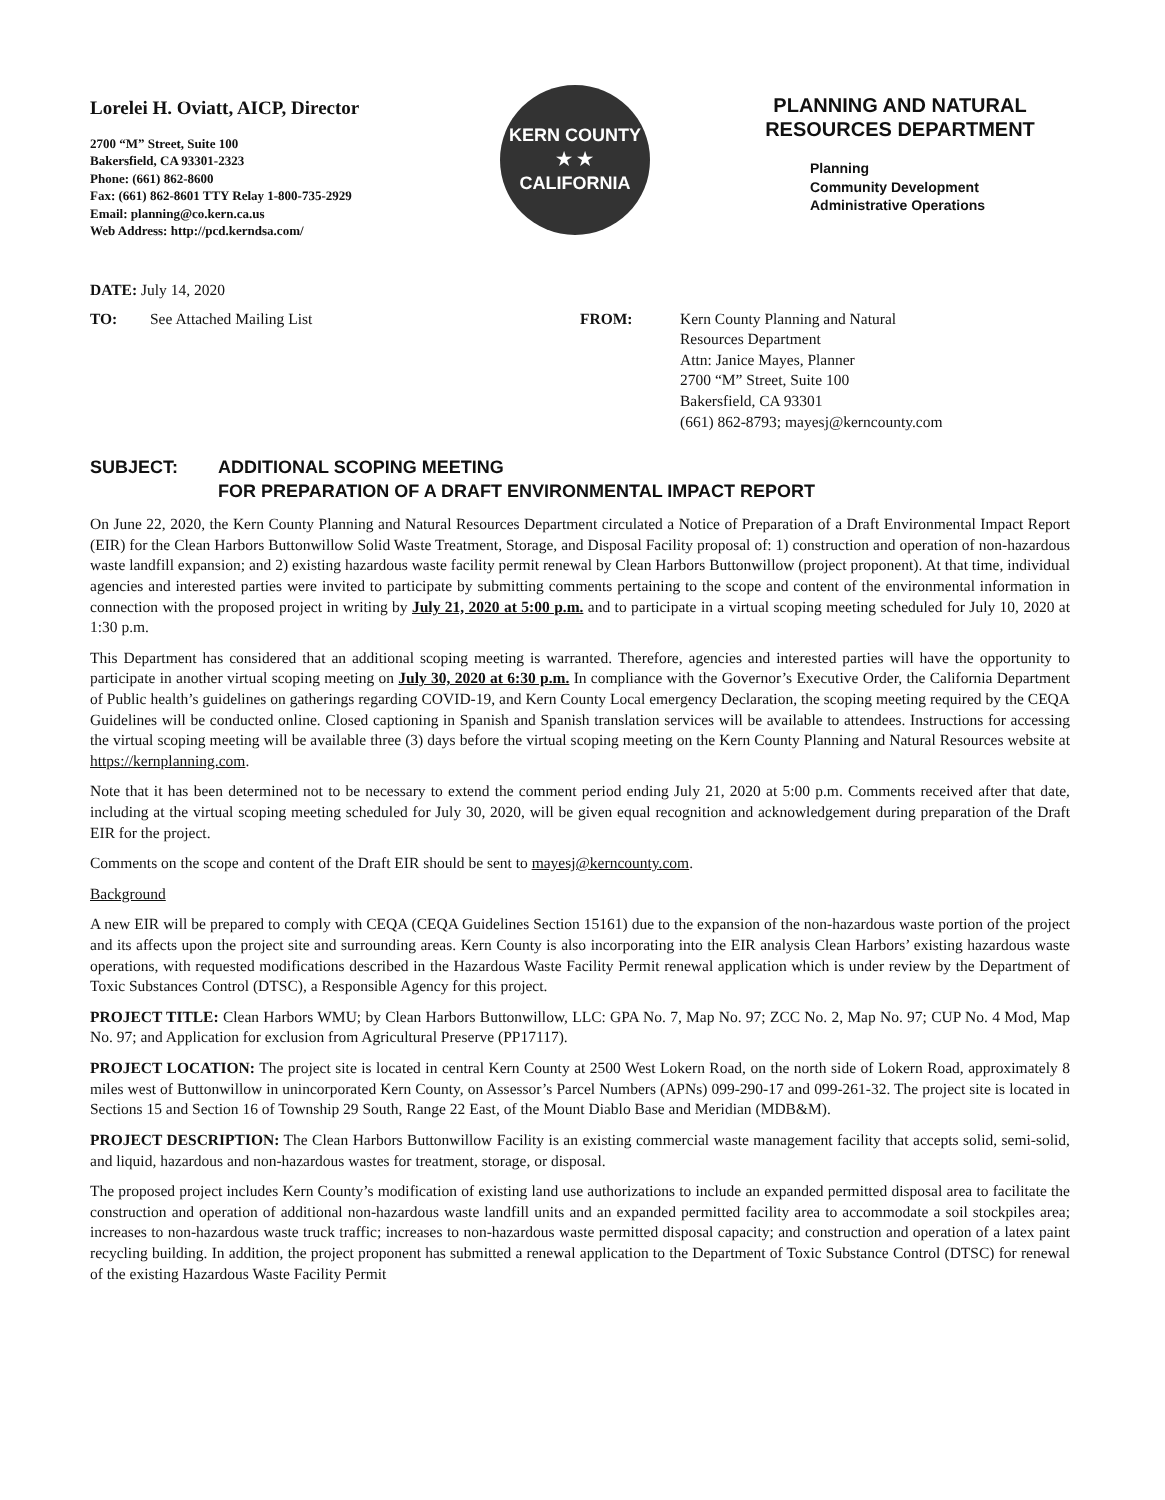Lorelei H. Oviatt, AICP, Director
2700 “M” Street, Suite 100
Bakersfield, CA 93301-2323
Phone: (661) 862-8600
Fax: (661) 862-8601 TTY Relay 1-800-735-2929
Email: planning@co.kern.ca.us
Web Address: http://pcd.kerndsa.com/
KERN COUNTY
★ ★
CALIFORNIA
PLANNING AND NATURAL
RESOURCES DEPARTMENT
Planning
Community Development
Administrative Operations
DATE: July 14, 2020
TO: See Attached Mailing List FROM: Kern County Planning and Natural
Resources Department
Attn: Janice Mayes, Planner
2700 “M” Street, Suite 100
Bakersfield, CA 93301
(661) 862-8793; mayesj@kerncounty.com
SUBJECT: ADDITIONAL SCOPING MEETING
FOR PREPARATION OF A DRAFT ENVIRONMENTAL IMPACT REPORT
On June 22, 2020, the Kern County Planning and Natural Resources Department circulated a Notice of Preparation of a Draft Environmental Impact Report (EIR) for the Clean Harbors Buttonwillow Solid Waste Treatment, Storage, and Disposal Facility proposal of: 1) construction and operation of non-hazardous waste landfill expansion; and 2) existing hazardous waste facility permit renewal by Clean Harbors Buttonwillow (project proponent). At that time, individual agencies and interested parties were invited to participate by submitting comments pertaining to the scope and content of the environmental information in connection with the proposed project in writing by July 21, 2020 at 5:00 p.m. and to participate in a virtual scoping meeting scheduled for July 10, 2020 at 1:30 p.m.
This Department has considered that an additional scoping meeting is warranted. Therefore, agencies and interested parties will have the opportunity to participate in another virtual scoping meeting on July 30, 2020 at 6:30 p.m. In compliance with the Governor’s Executive Order, the California Department of Public health’s guidelines on gatherings regarding COVID-19, and Kern County Local emergency Declaration, the scoping meeting required by the CEQA Guidelines will be conducted online. Closed captioning in Spanish and Spanish translation services will be available to attendees. Instructions for accessing the virtual scoping meeting will be available three (3) days before the virtual scoping meeting on the Kern County Planning and Natural Resources website at https://kernplanning.com.
Note that it has been determined not to be necessary to extend the comment period ending July 21, 2020 at 5:00 p.m. Comments received after that date, including at the virtual scoping meeting scheduled for July 30, 2020, will be given equal recognition and acknowledgement during preparation of the Draft EIR for the project.
Comments on the scope and content of the Draft EIR should be sent to mayesj@kerncounty.com.
Background
A new EIR will be prepared to comply with CEQA (CEQA Guidelines Section 15161) due to the expansion of the non-hazardous waste portion of the project and its affects upon the project site and surrounding areas. Kern County is also incorporating into the EIR analysis Clean Harbors’ existing hazardous waste operations, with requested modifications described in the Hazardous Waste Facility Permit renewal application which is under review by the Department of Toxic Substances Control (DTSC), a Responsible Agency for this project.
PROJECT TITLE: Clean Harbors WMU; by Clean Harbors Buttonwillow, LLC: GPA No. 7, Map No. 97; ZCC No. 2, Map No. 97; CUP No. 4 Mod, Map No. 97; and Application for exclusion from Agricultural Preserve (PP17117).
PROJECT LOCATION: The project site is located in central Kern County at 2500 West Lokern Road, on the north side of Lokern Road, approximately 8 miles west of Buttonwillow in unincorporated Kern County, on Assessor’s Parcel Numbers (APNs) 099-290-17 and 099-261-32. The project site is located in Sections 15 and Section 16 of Township 29 South, Range 22 East, of the Mount Diablo Base and Meridian (MDB&M).
PROJECT DESCRIPTION: The Clean Harbors Buttonwillow Facility is an existing commercial waste management facility that accepts solid, semi-solid, and liquid, hazardous and non-hazardous wastes for treatment, storage, or disposal.
The proposed project includes Kern County’s modification of existing land use authorizations to include an expanded permitted disposal area to facilitate the construction and operation of additional non-hazardous waste landfill units and an expanded permitted facility area to accommodate a soil stockpiles area; increases to non-hazardous waste truck traffic; increases to non-hazardous waste permitted disposal capacity; and construction and operation of a latex paint recycling building. In addition, the project proponent has submitted a renewal application to the Department of Toxic Substance Control (DTSC) for renewal of the existing Hazardous Waste Facility Permit